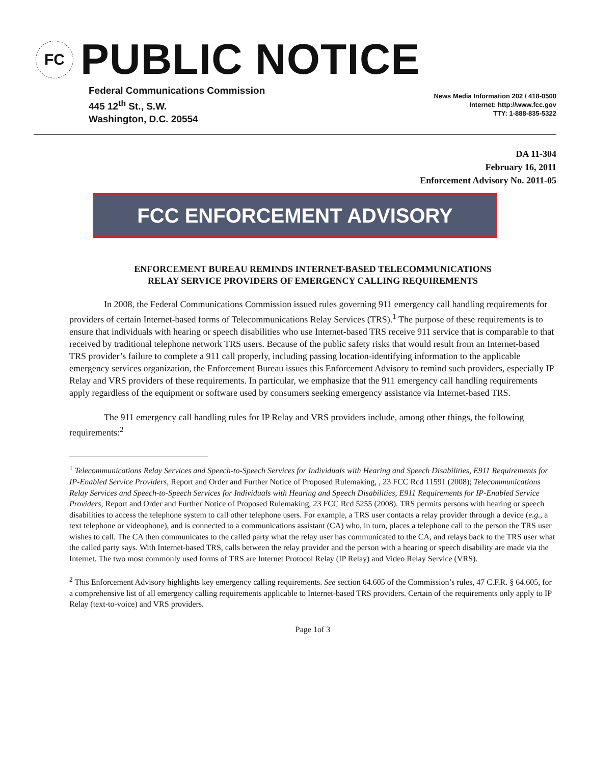FC
PUBLIC NOTICE
Federal Communications Commission
445 12<sup>th</sup> St., S.W.
Washington, D.C. 20554
News Media Information 202 / 418-0500
Internet: http://www.fcc.gov
TTY: 1-888-835-5322
DA 11-304
February 16, 2011
Enforcement Advisory No. 2011-05
FCC ENFORCEMENT ADVISORY
ENFORCEMENT BUREAU REMINDS INTERNET-BASED TELECOMMUNICATIONS
RELAY SERVICE PROVIDERS OF EMERGENCY CALLING REQUIREMENTS
In 2008, the Federal Communications Commission issued rules governing 911 emergency call handling requirements for providers of certain Internet-based forms of Telecommunications Relay Services (TRS).<sup>1</sup> The purpose of these requirements is to ensure that individuals with hearing or speech disabilities who use Internet-based TRS receive 911 service that is comparable to that received by traditional telephone network TRS users. Because of the public safety risks that would result from an Internet-based TRS provider’s failure to complete a 911 call properly, including passing location-identifying information to the applicable emergency services organization, the Enforcement Bureau issues this Enforcement Advisory to remind such providers, especially IP Relay and VRS providers of these requirements. In particular, we emphasize that the 911 emergency call handling requirements apply regardless of the equipment or software used by consumers seeking emergency assistance via Internet-based TRS.
The 911 emergency call handling rules for IP Relay and VRS providers include, among other things, the following requirements:<sup>2</sup>
<sup>1</sup> Telecommunications Relay Services and Speech-to-Speech Services for Individuals with Hearing and Speech Disabilities, E911 Requirements for IP-Enabled Service Providers, Report and Order and Further Notice of Proposed Rulemaking, , 23 FCC Rcd 11591 (2008); Telecommunications Relay Services and Speech-to-Speech Services for Individuals with Hearing and Speech Disabilities, E911 Requirements for IP-Enabled Service Providers, Report and Order and Further Notice of Proposed Rulemaking, 23 FCC Rcd 5255 (2008). TRS permits persons with hearing or speech disabilities to access the telephone system to call other telephone users. For example, a TRS user contacts a relay provider through a device (e.g., a text telephone or videophone), and is connected to a communications assistant (CA) who, in turn, places a telephone call to the person the TRS user wishes to call. The CA then communicates to the called party what the relay user has communicated to the CA, and relays back to the TRS user what the called party says. With Internet-based TRS, calls between the relay provider and the person with a hearing or speech disability are made via the Internet. The two most commonly used forms of TRS are Internet Protocol Relay (IP Relay) and Video Relay Service (VRS).
<sup>2</sup> This Enforcement Advisory highlights key emergency calling requirements. See section 64.605 of the Commission’s rules, 47 C.F.R. § 64.605, for a comprehensive list of all emergency calling requirements applicable to Internet-based TRS providers. Certain of the requirements only apply to IP Relay (text-to-voice) and VRS providers.
Page 1of 3